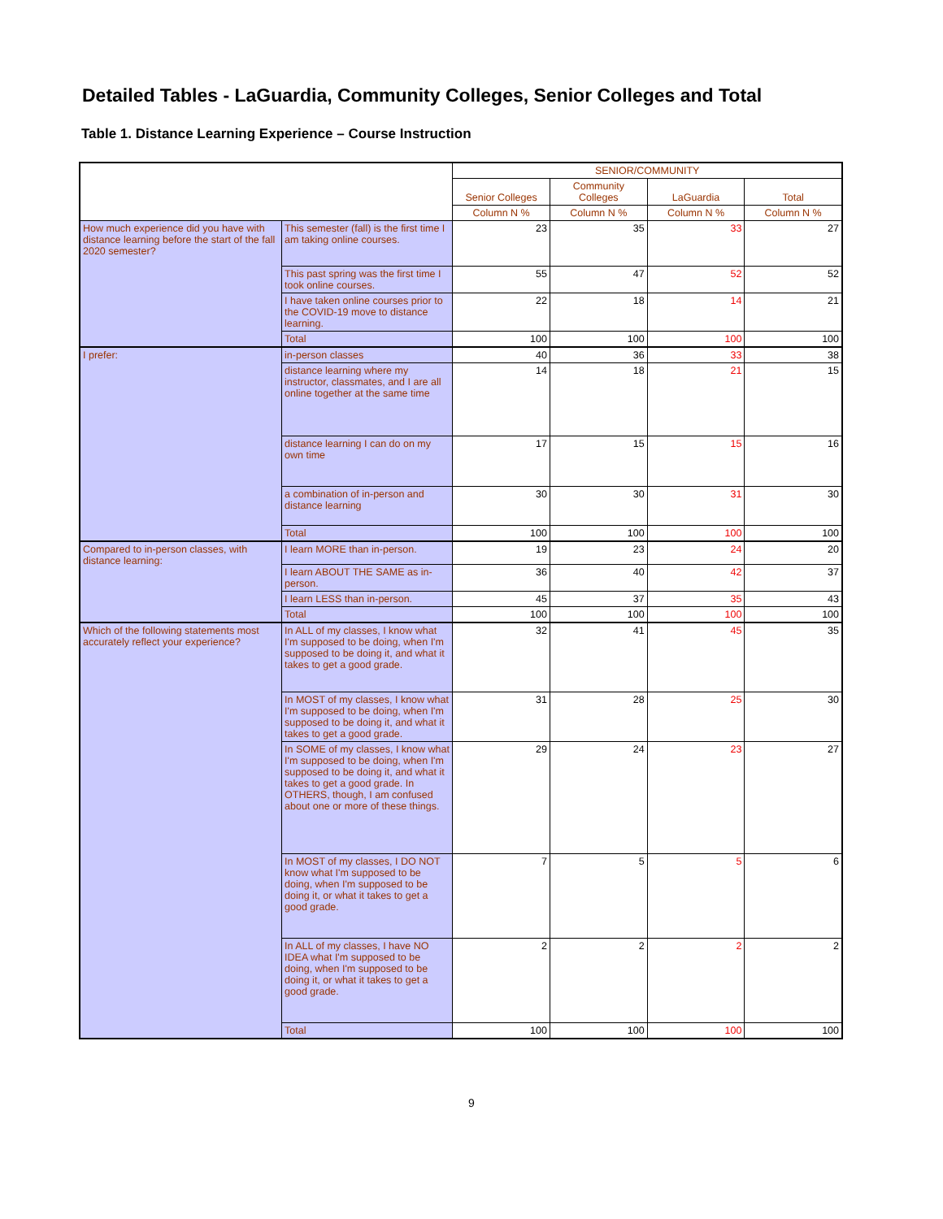Detailed Tables - LaGuardia, Community Colleges, Senior Colleges and Total
Table 1. Distance Learning Experience – Course Instruction
| | | SENIOR/COMMUNITY | | | |
| --- | --- | --- | --- | --- | --- |
| | | Senior Colleges | Community Colleges | LaGuardia | Total |
| | | Column N % | Column N % | Column N % | Column N % |
| How much experience did you have with distance learning before the start of the fall 2020 semester? | This semester (fall) is the first time I am taking online courses. | 23 | 35 | 33 | 27 |
| | This past spring was the first time I took online courses. | 55 | 47 | 52 | 52 |
| | I have taken online courses prior to the COVID-19 move to distance learning. | 22 | 18 | 14 | 21 |
| | Total | 100 | 100 | 100 | 100 |
| I prefer: | in-person classes | 40 | 36 | 33 | 38 |
| | distance learning where my instructor, classmates, and I are all online together at the same time | 14 | 18 | 21 | 15 |
| | distance learning I can do on my own time | 17 | 15 | 15 | 16 |
| | a combination of in-person and distance learning | 30 | 30 | 31 | 30 |
| | Total | 100 | 100 | 100 | 100 |
| Compared to in-person classes, with distance learning: | I learn MORE than in-person. | 19 | 23 | 24 | 20 |
| | I learn ABOUT THE SAME as in-person. | 36 | 40 | 42 | 37 |
| | I learn LESS than in-person. | 45 | 37 | 35 | 43 |
| | Total | 100 | 100 | 100 | 100 |
| Which of the following statements most accurately reflect your experience? | In ALL of my classes, I know what I'm supposed to be doing, when I'm supposed to be doing it, and what it takes to get a good grade. | 32 | 41 | 45 | 35 |
| | In MOST of my classes, I know what I'm supposed to be doing, when I'm supposed to be doing it, and what it takes to get a good grade. | 31 | 28 | 25 | 30 |
| | In SOME of my classes, I know what I'm supposed to be doing, when I'm supposed to be doing it, and what it takes to get a good grade. In OTHERS, though, I am confused about one or more of these things. | 29 | 24 | 23 | 27 |
| | In MOST of my classes, I DO NOT know what I'm supposed to be doing, when I'm supposed to be doing it, or what it takes to get a good grade. | 7 | 5 | 5 | 6 |
| | In ALL of my classes, I have NO IDEA what I'm supposed to be doing, when I'm supposed to be doing it, or what it takes to get a good grade. | 2 | 2 | 2 | 2 |
| | Total | 100 | 100 | 100 | 100 |
9